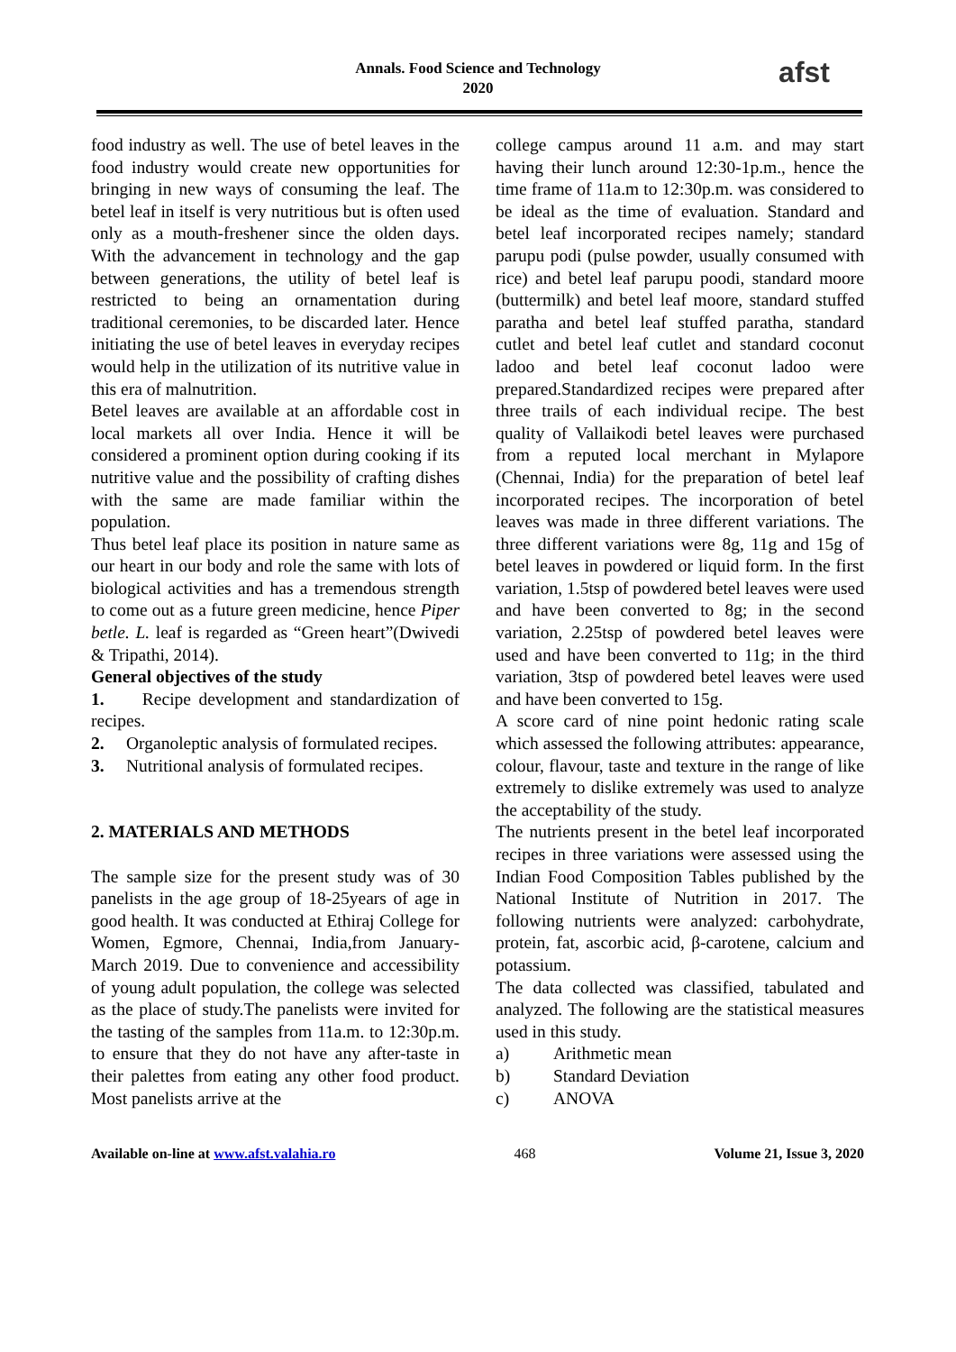Annals. Food Science and Technology
2020
afst
food industry as well. The use of betel leaves in the food industry would create new opportunities for bringing in new ways of consuming the leaf. The betel leaf in itself is very nutritious but is often used only as a mouth-freshener since the olden days. With the advancement in technology and the gap between generations, the utility of betel leaf is restricted to being an ornamentation during traditional ceremonies, to be discarded later. Hence initiating the use of betel leaves in everyday recipes would help in the utilization of its nutritive value in this era of malnutrition.
Betel leaves are available at an affordable cost in local markets all over India. Hence it will be considered a prominent option during cooking if its nutritive value and the possibility of crafting dishes with the same are made familiar within the population.
Thus betel leaf place its position in nature same as our heart in our body and role the same with lots of biological activities and has a tremendous strength to come out as a future green medicine, hence Piper betle. L. leaf is regarded as “Green heart”(Dwivedi & Tripathi, 2014).
General objectives of the study
1. Recipe development and standardization of recipes.
2. Organoleptic analysis of formulated recipes.
3. Nutritional analysis of formulated recipes.
2. MATERIALS AND METHODS
The sample size for the present study was of 30 panelists in the age group of 18-25years of age in good health. It was conducted at Ethiraj College for Women, Egmore, Chennai, India,from January-March 2019. Due to convenience and accessibility of young adult population, the college was selected as the place of study.The panelists were invited for the tasting of the samples from 11a.m. to 12:30p.m. to ensure that they do not have any after-taste in their palettes from eating any other food product. Most panelists arrive at the
college campus around 11 a.m. and may start having their lunch around 12:30-1p.m., hence the time frame of 11a.m to 12:30p.m. was considered to be ideal as the time of evaluation. Standard and betel leaf incorporated recipes namely; standard parupu podi (pulse powder, usually consumed with rice) and betel leaf parupu poodi, standard moore (buttermilk) and betel leaf moore, standard stuffed paratha and betel leaf stuffed paratha, standard cutlet and betel leaf cutlet and standard coconut ladoo and betel leaf coconut ladoo were prepared.Standardized recipes were prepared after three trails of each individual recipe. The best quality of Vallaikodi betel leaves were purchased from a reputed local merchant in Mylapore (Chennai, India) for the preparation of betel leaf incorporated recipes. The incorporation of betel leaves was made in three different variations. The three different variations were 8g, 11g and 15g of betel leaves in powdered or liquid form. In the first variation, 1.5tsp of powdered betel leaves were used and have been converted to 8g; in the second variation, 2.25tsp of powdered betel leaves were used and have been converted to 11g; in the third variation, 3tsp of powdered betel leaves were used and have been converted to 15g.
A score card of nine point hedonic rating scale which assessed the following attributes: appearance, colour, flavour, taste and texture in the range of like extremely to dislike extremely was used to analyze the acceptability of the study.
The nutrients present in the betel leaf incorporated recipes in three variations were assessed using the Indian Food Composition Tables published by the National Institute of Nutrition in 2017. The following nutrients were analyzed: carbohydrate, protein, fat, ascorbic acid, β-carotene, calcium and potassium.
The data collected was classified, tabulated and analyzed. The following are the statistical measures used in this study.
a) Arithmetic mean
b) Standard Deviation
c) ANOVA
Available on-line at www.afst.valahia.ro 468 Volume 21, Issue 3, 2020